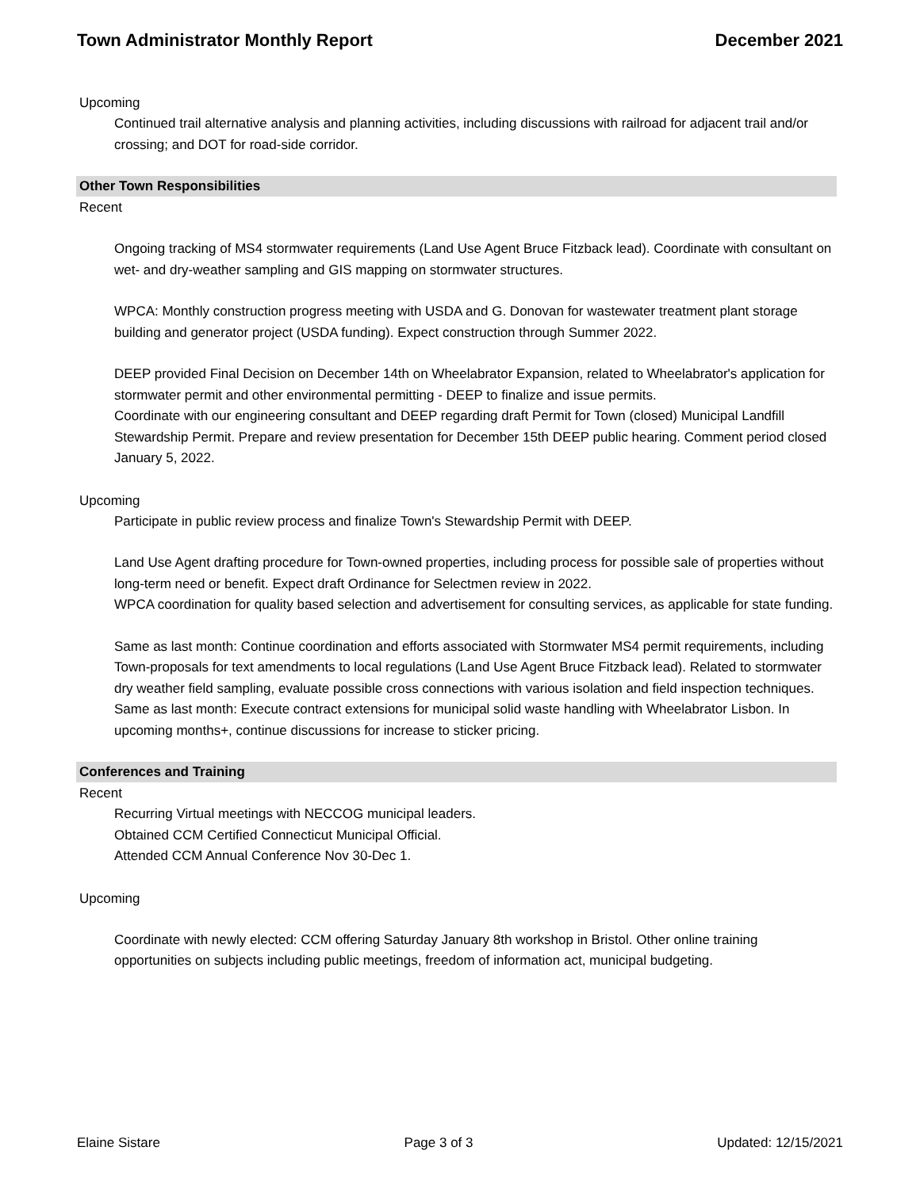Town Administrator Monthly Report December 2021
Upcoming
Continued trail alternative analysis and planning activities, including discussions with railroad for adjacent trail and/or crossing; and DOT for road-side corridor.
Other Town Responsibilities
Recent
Ongoing tracking of MS4 stormwater requirements (Land Use Agent Bruce Fitzback lead). Coordinate with consultant on wet- and dry-weather sampling and GIS mapping on stormwater structures.
WPCA: Monthly construction progress meeting with USDA and G. Donovan for wastewater treatment plant storage building and generator project (USDA funding). Expect construction through Summer 2022.
DEEP provided Final Decision on December 14th on Wheelabrator Expansion, related to Wheelabrator's application for stormwater permit and other environmental permitting - DEEP to finalize and issue permits.
Coordinate with our engineering consultant and DEEP regarding draft Permit for Town (closed) Municipal Landfill Stewardship Permit. Prepare and review presentation for December 15th DEEP public hearing. Comment period closed January 5, 2022.
Upcoming
Participate in public review process and finalize Town's Stewardship Permit with DEEP.
Land Use Agent drafting procedure for Town-owned properties, including process for possible sale of properties without long-term need or benefit. Expect draft Ordinance for Selectmen review in 2022.
WPCA coordination for quality based selection and advertisement for consulting services, as applicable for state funding.
Same as last month: Continue coordination and efforts associated with Stormwater MS4 permit requirements, including Town-proposals for text amendments to local regulations (Land Use Agent Bruce Fitzback lead). Related to stormwater dry weather field sampling, evaluate possible cross connections with various isolation and field inspection techniques.
Same as last month: Execute contract extensions for municipal solid waste handling with Wheelabrator Lisbon. In upcoming months+, continue discussions for increase to sticker pricing.
Conferences and Training
Recent
Recurring Virtual meetings with NECCOG municipal leaders.
Obtained CCM Certified Connecticut Municipal Official.
Attended CCM Annual Conference Nov 30-Dec 1.
Upcoming
Coordinate with newly elected: CCM offering Saturday January 8th workshop in Bristol. Other online training opportunities on subjects including public meetings, freedom of information act, municipal budgeting.
Elaine Sistare Page 3 of 3 Updated: 12/15/2021